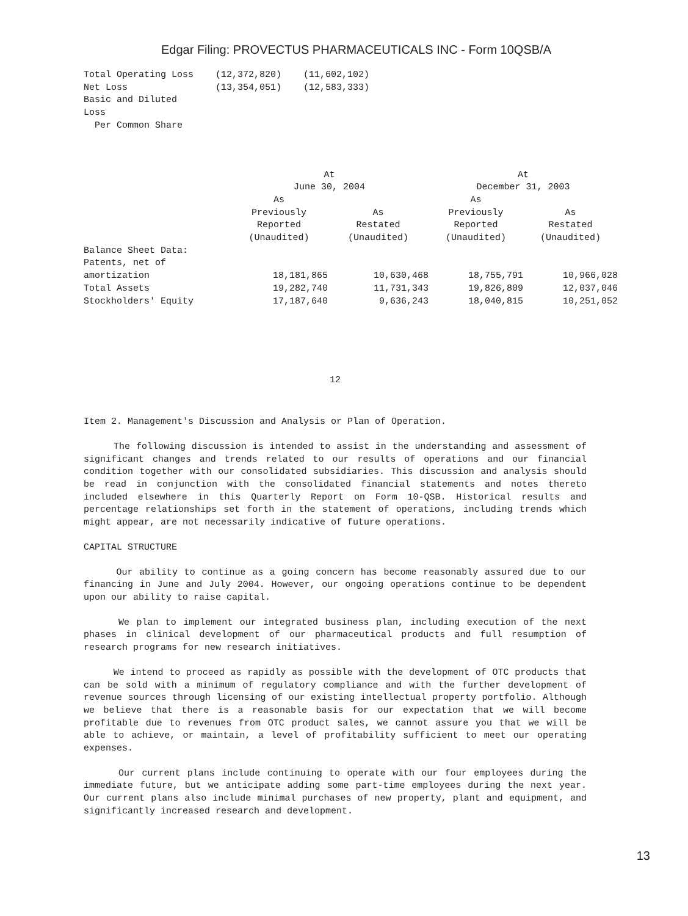Edgar Filing: PROVECTUS PHARMACEUTICALS INC - Form 10QSB/A
Total Operating Loss (12,372,820) (11,602,102) Net Loss (13,354,051) (12,583,333) Basic and Diluted Loss Per Common Share
| | At June 30, 2004 | | At December 31, 2003 | |
| --- | --- | --- | --- | --- |
| | As Previously Reported (Unaudited) | As Restated (Unaudited) | As Previously Reported (Unaudited) | As Restated (Unaudited) |
| Balance Sheet Data: | | | | |
| Patents, net of amortization | 18,181,865 | 10,630,468 | 18,755,791 | 10,966,028 |
| Total Assets | 19,282,740 | 11,731,343 | 19,826,809 | 12,037,046 |
| Stockholders' Equity | 17,187,640 | 9,636,243 | 18,040,815 | 10,251,052 |
12
Item 2. Management's Discussion and Analysis or Plan of Operation.
The following discussion is intended to assist in the understanding and assessment of significant changes and trends related to our results of operations and our financial condition together with our consolidated subsidiaries. This discussion and analysis should be read in conjunction with the consolidated financial statements and notes thereto included elsewhere in this Quarterly Report on Form 10-QSB. Historical results and percentage relationships set forth in the statement of operations, including trends which might appear, are not necessarily indicative of future operations.
CAPITAL STRUCTURE
Our ability to continue as a going concern has become reasonably assured due to our financing in June and July 2004. However, our ongoing operations continue to be dependent upon our ability to raise capital.
We plan to implement our integrated business plan, including execution of the next phases in clinical development of our pharmaceutical products and full resumption of research programs for new research initiatives.
We intend to proceed as rapidly as possible with the development of OTC products that can be sold with a minimum of regulatory compliance and with the further development of revenue sources through licensing of our existing intellectual property portfolio. Although we believe that there is a reasonable basis for our expectation that we will become profitable due to revenues from OTC product sales, we cannot assure you that we will be able to achieve, or maintain, a level of profitability sufficient to meet our operating expenses.
Our current plans include continuing to operate with our four employees during the immediate future, but we anticipate adding some part-time employees during the next year. Our current plans also include minimal purchases of new property, plant and equipment, and significantly increased research and development.
13